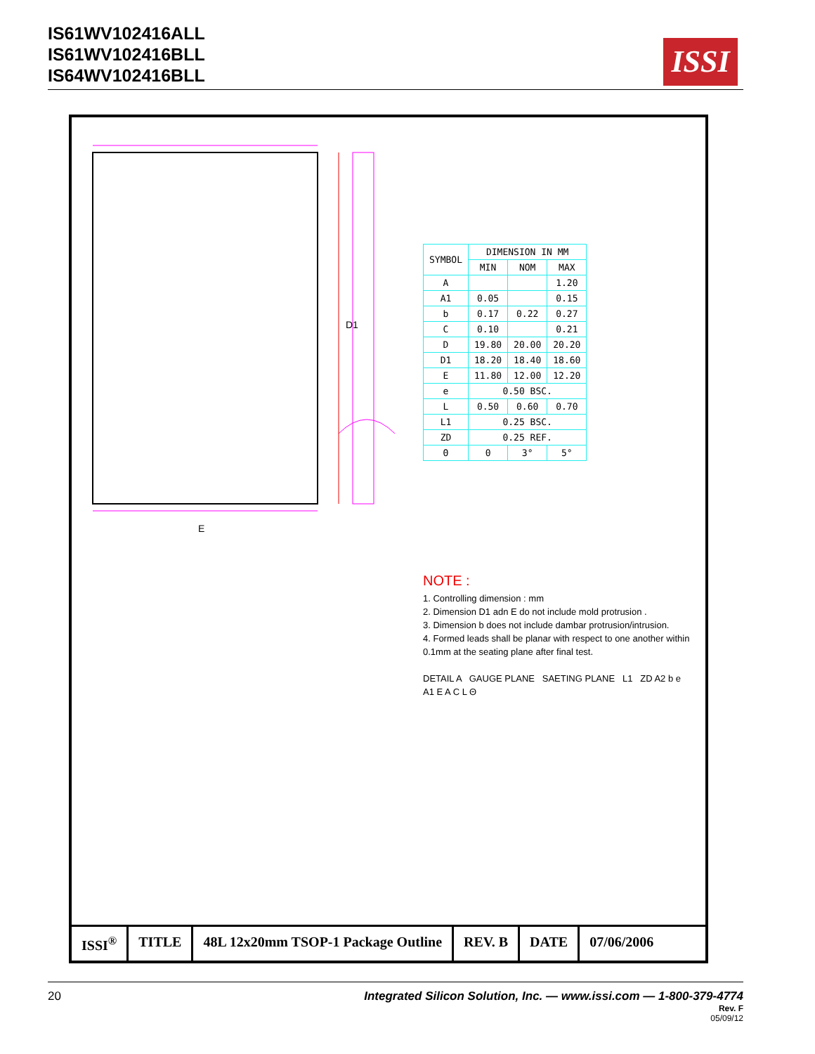IS61WV102416ALL
IS61WV102416BLL
IS64WV102416BLL
ISSI
D1
E
| SYMBOL | DIMENSION IN MM | | |
| --- | --- | --- | --- |
| | MIN | NOM | MAX |
| A | | | 1.20 |
| A1 | 0.05 | | 0.15 |
| b | 0.17 | 0.22 | 0.27 |
| C | 0.10 | | 0.21 |
| D | 19.80 | 20.00 | 20.20 |
| D1 | 18.20 | 18.40 | 18.60 |
| E | 11.80 | 12.00 | 12.20 |
| e | 0.50 BSC. | | |
| L | 0.50 | 0.60 | 0.70 |
| L1 | 0.25 BSC. | | |
| ZD | 0.25 REF. | | |
| Θ | 0 | 3° | 5° |
NOTE :
1. Controlling dimension : mm
2. Dimension D1 adn E do not include mold protrusion .
3. Dimension b does not include dambar protrusion/intrusion.
4. Formed leads shall be planar with respect to one another within 0.1mm at the seating plane after final test.
DETAIL A GAUGE PLANE SAETING PLANE L1 ZD A2 b e A1 E A C L Θ
ISSI<sup>®</sup> TITLE 48L 12x20mm TSOP-1 Package Outline
REV. B DATE 07/06/2006
20 Integrated Silicon Solution, Inc. — www.issi.com — 1-800-379-4774
Rev. F
05/09/12